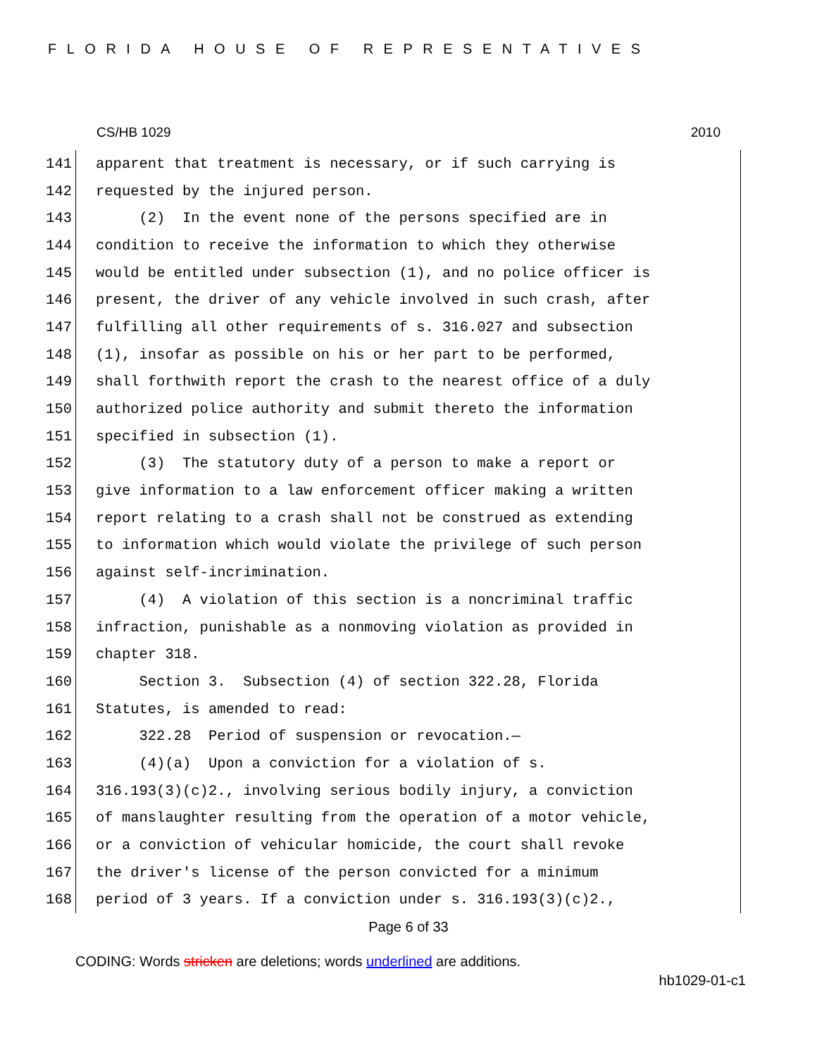FLORIDA HOUSE OF REPRESENTATIVES
CS/HB 1029 2010
141 apparent that treatment is necessary, or if such carrying is
142 requested by the injured person.
143 (2) In the event none of the persons specified are in
144 condition to receive the information to which they otherwise
145 would be entitled under subsection (1), and no police officer is
146 present, the driver of any vehicle involved in such crash, after
147 fulfilling all other requirements of s. 316.027 and subsection
148 (1), insofar as possible on his or her part to be performed,
149 shall forthwith report the crash to the nearest office of a duly
150 authorized police authority and submit thereto the information
151 specified in subsection (1).
152 (3) The statutory duty of a person to make a report or
153 give information to a law enforcement officer making a written
154 report relating to a crash shall not be construed as extending
155 to information which would violate the privilege of such person
156 against self-incrimination.
157 (4) A violation of this section is a noncriminal traffic
158 infraction, punishable as a nonmoving violation as provided in
159 chapter 318.
160 Section 3. Subsection (4) of section 322.28, Florida
161 Statutes, is amended to read:
162 322.28 Period of suspension or revocation.—
163 (4)(a) Upon a conviction for a violation of s.
164 316.193(3)(c)2., involving serious bodily injury, a conviction
165 of manslaughter resulting from the operation of a motor vehicle,
166 or a conviction of vehicular homicide, the court shall revoke
167 the driver's license of the person convicted for a minimum
168 period of 3 years. If a conviction under s. 316.193(3)(c)2.,
Page 6 of 33
CODING: Words stricken are deletions; words underlined are additions.
hb1029-01-c1